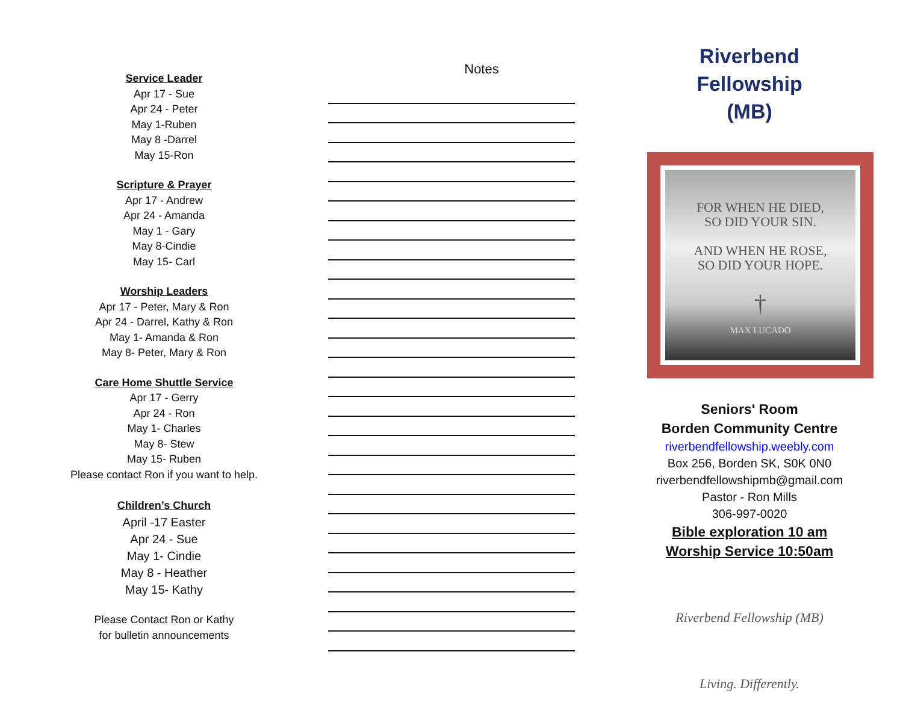Service Leader
Apr 17 - Sue
Apr 24 - Peter
May 1-Ruben
May 8 -Darrel
May 15-Ron
Scripture & Prayer
Apr 17 - Andrew
Apr 24 - Amanda
May 1 - Gary
May 8-Cindie
May 15- Carl
Worship Leaders
Apr 17 - Peter, Mary & Ron
Apr 24 - Darrel, Kathy & Ron
May 1- Amanda & Ron
May 8- Peter, Mary & Ron
Care Home Shuttle Service
Apr 17 - Gerry
Apr 24 - Ron
May 1- Charles
May 8- Stew
May 15- Ruben
Please contact Ron if you want to help.
Children’s Church
April -17 Easter
Apr 24 - Sue
May 1- Cindie
May 8 - Heather
May 15- Kathy
Please Contact Ron or Kathy
for bulletin announcements
Notes
Riverbend
Fellowship
(MB)
FOR WHEN HE DIED,
SO DID YOUR SIN.
AND WHEN HE ROSE,
SO DID YOUR HOPE.
†
MAX LUCADO
Seniors' Room
Borden Community Centre
riverbendfellowship.weebly.com
Box 256, Borden SK, S0K 0N0
riverbendfellowshipmb@gmail.com
Pastor - Ron Mills
306-997-0020
Bible exploration 10 am
Worship Service 10:50am
Riverbend Fellowship (MB)
Living. Differently.